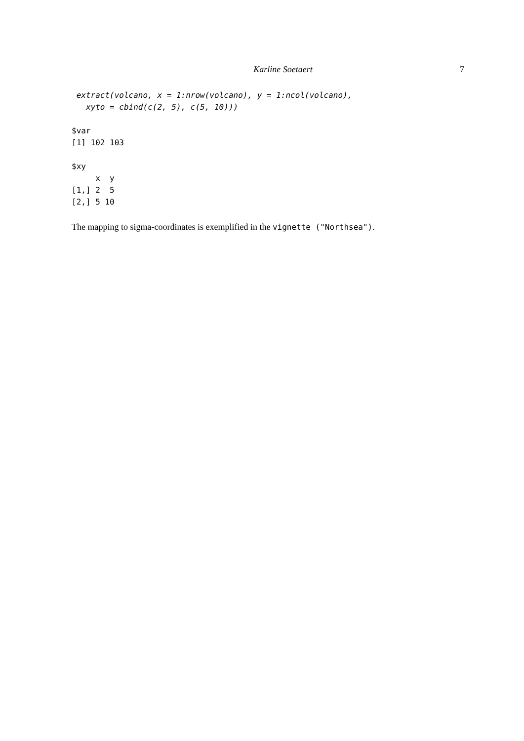Karline Soetaert 7
 extract(volcano, x = 1:nrow(volcano), y = 1:ncol(volcano),
   xyto = cbind(c(2, 5), c(5, 10)))
$var
[1] 102 103

$xy
     x  y
[1,] 2  5
[2,] 5 10
The mapping to sigma-coordinates is exemplified in the vignette ("Northsea").